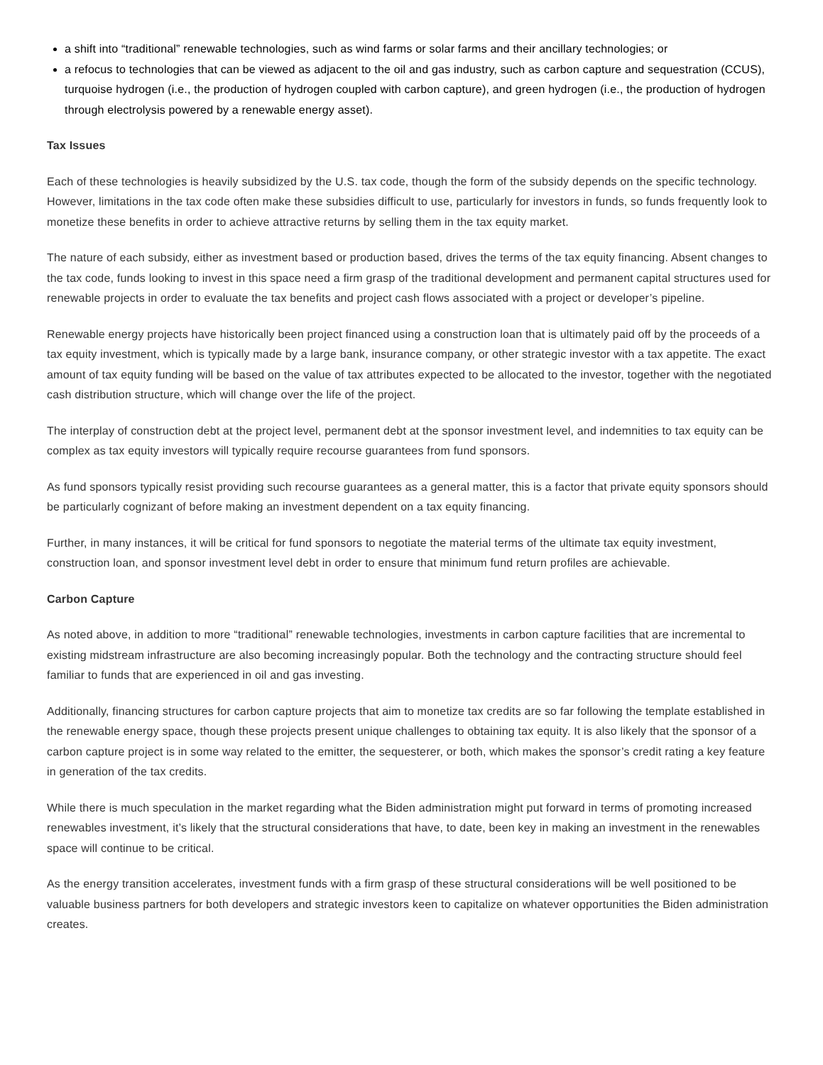a shift into “traditional” renewable technologies, such as wind farms or solar farms and their ancillary technologies; or
a refocus to technologies that can be viewed as adjacent to the oil and gas industry, such as carbon capture and sequestration (CCUS), turquoise hydrogen (i.e., the production of hydrogen coupled with carbon capture), and green hydrogen (i.e., the production of hydrogen through electrolysis powered by a renewable energy asset).
Tax Issues
Each of these technologies is heavily subsidized by the U.S. tax code, though the form of the subsidy depends on the specific technology. However, limitations in the tax code often make these subsidies difficult to use, particularly for investors in funds, so funds frequently look to monetize these benefits in order to achieve attractive returns by selling them in the tax equity market.
The nature of each subsidy, either as investment based or production based, drives the terms of the tax equity financing. Absent changes to the tax code, funds looking to invest in this space need a firm grasp of the traditional development and permanent capital structures used for renewable projects in order to evaluate the tax benefits and project cash flows associated with a project or developer’s pipeline.
Renewable energy projects have historically been project financed using a construction loan that is ultimately paid off by the proceeds of a tax equity investment, which is typically made by a large bank, insurance company, or other strategic investor with a tax appetite. The exact amount of tax equity funding will be based on the value of tax attributes expected to be allocated to the investor, together with the negotiated cash distribution structure, which will change over the life of the project.
The interplay of construction debt at the project level, permanent debt at the sponsor investment level, and indemnities to tax equity can be complex as tax equity investors will typically require recourse guarantees from fund sponsors.
As fund sponsors typically resist providing such recourse guarantees as a general matter, this is a factor that private equity sponsors should be particularly cognizant of before making an investment dependent on a tax equity financing.
Further, in many instances, it will be critical for fund sponsors to negotiate the material terms of the ultimate tax equity investment, construction loan, and sponsor investment level debt in order to ensure that minimum fund return profiles are achievable.
Carbon Capture
As noted above, in addition to more “traditional” renewable technologies, investments in carbon capture facilities that are incremental to existing midstream infrastructure are also becoming increasingly popular. Both the technology and the contracting structure should feel familiar to funds that are experienced in oil and gas investing.
Additionally, financing structures for carbon capture projects that aim to monetize tax credits are so far following the template established in the renewable energy space, though these projects present unique challenges to obtaining tax equity. It is also likely that the sponsor of a carbon capture project is in some way related to the emitter, the sequesterer, or both, which makes the sponsor’s credit rating a key feature in generation of the tax credits.
While there is much speculation in the market regarding what the Biden administration might put forward in terms of promoting increased renewables investment, it’s likely that the structural considerations that have, to date, been key in making an investment in the renewables space will continue to be critical.
As the energy transition accelerates, investment funds with a firm grasp of these structural considerations will be well positioned to be valuable business partners for both developers and strategic investors keen to capitalize on whatever opportunities the Biden administration creates.